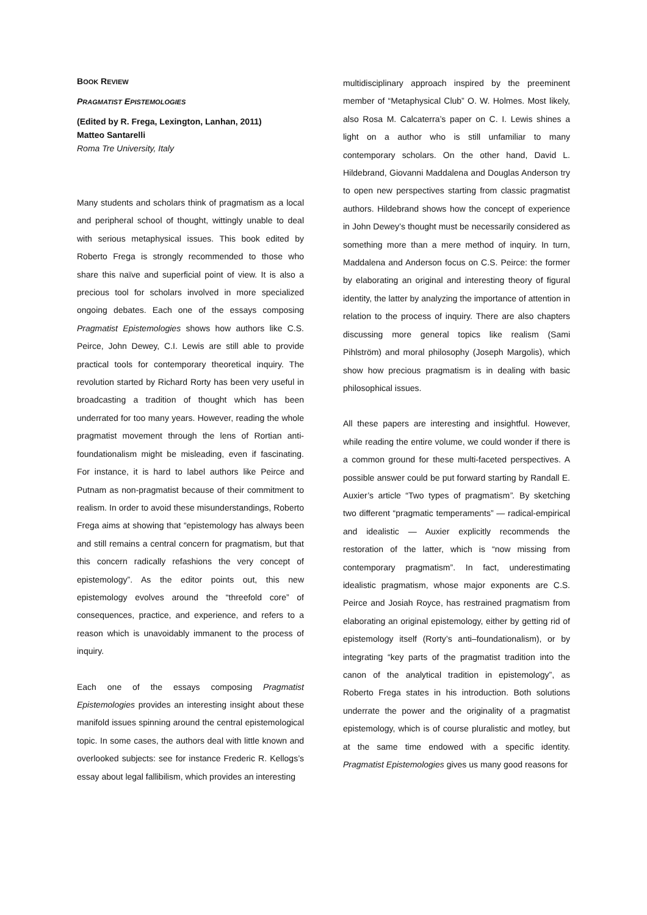BOOK REVIEW
PRAGMATIST EPISTEMOLOGIES
(Edited by R. Frega, Lexington, Lanhan, 2011)
Matteo Santarelli
Roma Tre University, Italy
Many students and scholars think of pragmatism as a local and peripheral school of thought, wittingly unable to deal with serious metaphysical issues. This book edited by Roberto Frega is strongly recommended to those who share this naïve and superficial point of view. It is also a precious tool for scholars involved in more specialized ongoing debates. Each one of the essays composing Pragmatist Epistemologies shows how authors like C.S. Peirce, John Dewey, C.I. Lewis are still able to provide practical tools for contemporary theoretical inquiry. The revolution started by Richard Rorty has been very useful in broadcasting a tradition of thought which has been underrated for too many years. However, reading the whole pragmatist movement through the lens of Rortian anti-foundationalism might be misleading, even if fascinating. For instance, it is hard to label authors like Peirce and Putnam as non-pragmatist because of their commitment to realism. In order to avoid these misunderstandings, Roberto Frega aims at showing that “epistemology has always been and still remains a central concern for pragmatism, but that this concern radically refashions the very concept of epistemology”. As the editor points out, this new epistemology evolves around the “threefold core” of consequences, practice, and experience, and refers to a reason which is unavoidably immanent to the process of inquiry.
Each one of the essays composing Pragmatist Epistemologies provides an interesting insight about these manifold issues spinning around the central epistemological topic. In some cases, the authors deal with little known and overlooked subjects: see for instance Frederic R. Kellogs’s essay about legal fallibilism, which provides an interesting
multidisciplinary approach inspired by the preeminent member of “Metaphysical Club” O. W. Holmes. Most likely, also Rosa M. Calcaterra’s paper on C. I. Lewis shines a light on a author who is still unfamiliar to many contemporary scholars. On the other hand, David L. Hildebrand, Giovanni Maddalena and Douglas Anderson try to open new perspectives starting from classic pragmatist authors. Hildebrand shows how the concept of experience in John Dewey’s thought must be necessarily considered as something more than a mere method of inquiry. In turn, Maddalena and Anderson focus on C.S. Peirce: the former by elaborating an original and interesting theory of figural identity, the latter by analyzing the importance of attention in relation to the process of inquiry. There are also chapters discussing more general topics like realism (Sami Pihlström) and moral philosophy (Joseph Margolis), which show how precious pragmatism is in dealing with basic philosophical issues.
All these papers are interesting and insightful. However, while reading the entire volume, we could wonder if there is a common ground for these multi-faceted perspectives. A possible answer could be put forward starting by Randall E. Auxier’s article “Two types of pragmatism”. By sketching two different “pragmatic temperaments” — radical-empirical and idealistic — Auxier explicitly recommends the restoration of the latter, which is “now missing from contemporary pragmatism”. In fact, underestimating idealistic pragmatism, whose major exponents are C.S. Peirce and Josiah Royce, has restrained pragmatism from elaborating an original epistemology, either by getting rid of epistemology itself (Rorty’s anti–foundationalism), or by integrating “key parts of the pragmatist tradition into the canon of the analytical tradition in epistemology”, as Roberto Frega states in his introduction. Both solutions underrate the power and the originality of a pragmatist epistemology, which is of course pluralistic and motley, but at the same time endowed with a specific identity. Pragmatist Epistemologies gives us many good reasons for